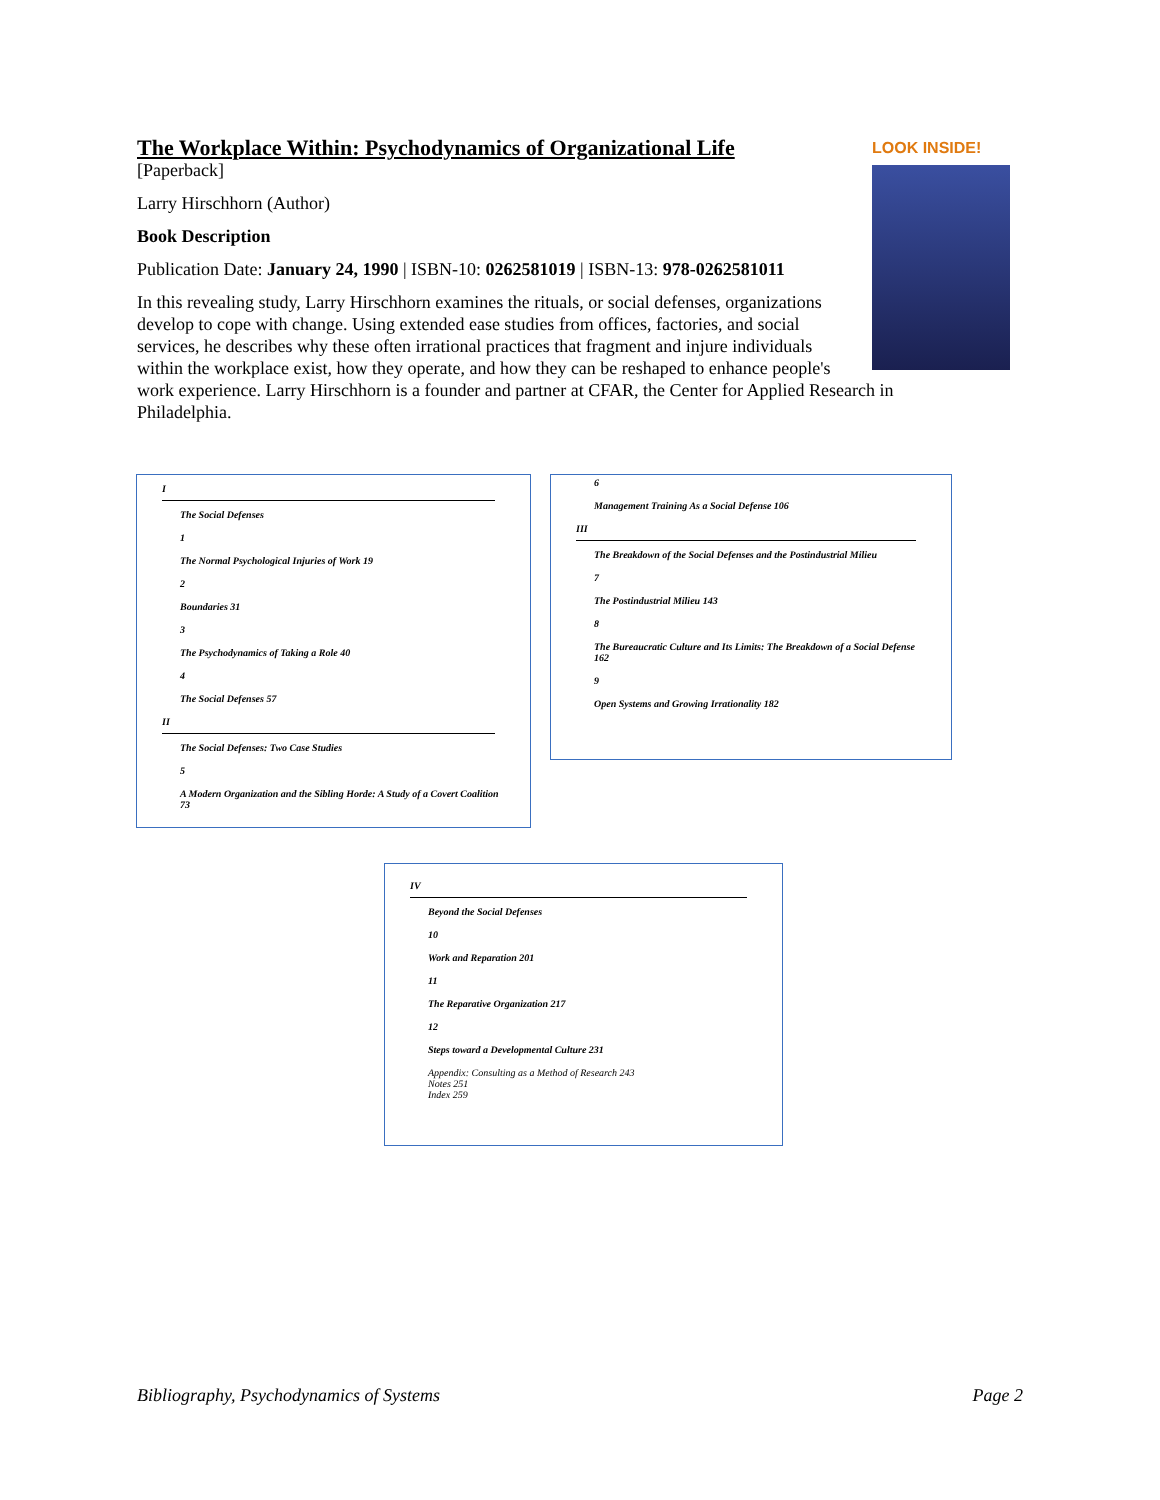LOOK INSIDE!
The Workplace Within: Psychodynamics of Organizational Life
[Paperback]
Larry Hirschhorn (Author)
Book Description
Publication Date: January 24, 1990 | ISBN-10: 0262581019 | ISBN-13: 978-0262581011
In this revealing study, Larry Hirschhorn examines the rituals, or social defenses, organizations develop to cope with change. Using extended ease studies from offices, factories, and social services, he describes why these often irrational practices that fragment and injure individuals within the workplace exist, how they operate, and how they can be reshaped to enhance people's work experience. Larry Hirschhorn is a founder and partner at CFAR, the Center for Applied Research in Philadelphia.
I
The Social Defenses
1
The Normal Psychological Injuries of Work 19
2
Boundaries 31
3
The Psychodynamics of Taking a Role 40
4
The Social Defenses 57
II
The Social Defenses: Two Case Studies
5
A Modern Organization and the Sibling Horde: A Study of a Covert Coalition 73
6
Management Training As a Social Defense 106
III
The Breakdown of the Social Defenses and the Postindustrial Milieu
7
The Postindustrial Milieu 143
8
The Bureaucratic Culture and Its Limits: The Breakdown of a Social Defense 162
9
Open Systems and Growing Irrationality 182
IV
Beyond the Social Defenses
10
Work and Reparation 201
11
The Reparative Organization 217
12
Steps toward a Developmental Culture 231
Appendix: Consulting as a Method of Research 243
Notes 251
Index 259
Bibliography, Psychodynamics of Systems Page 2